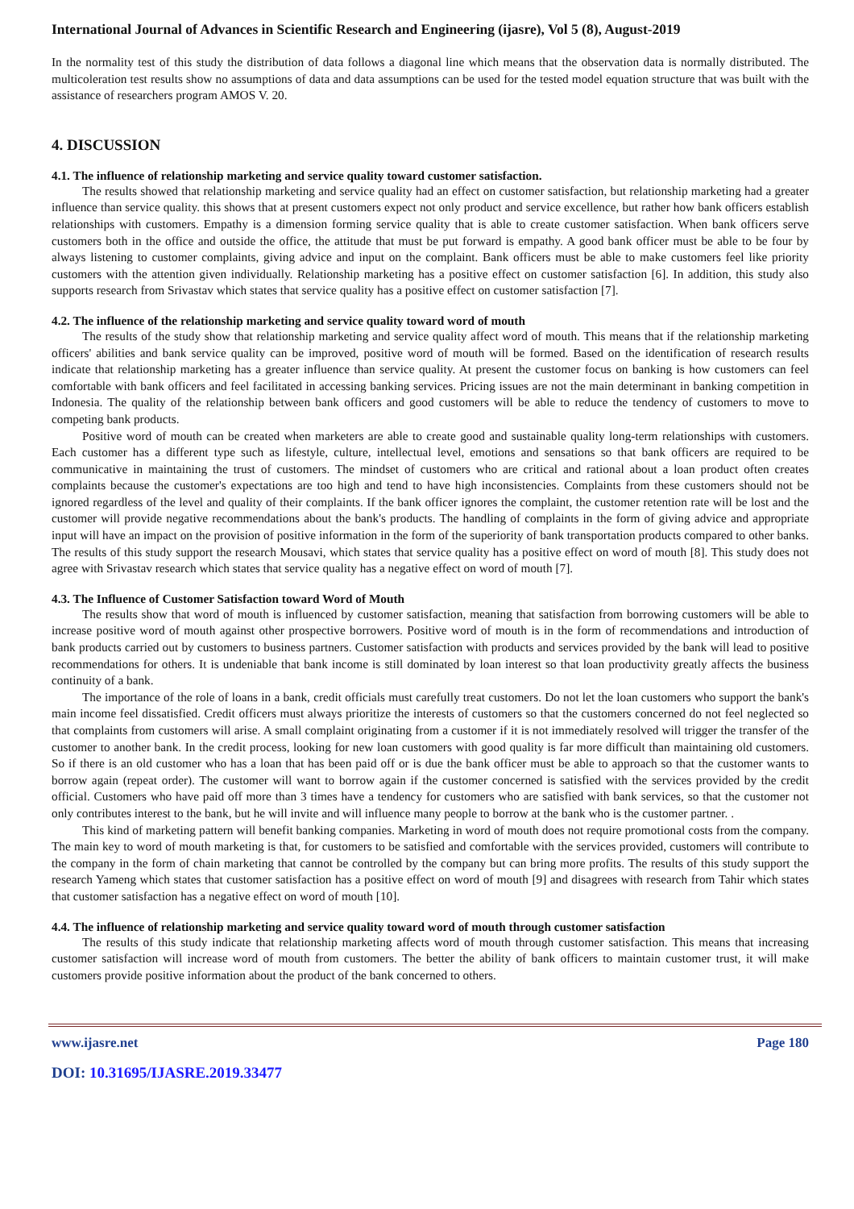International Journal of Advances in Scientific Research and Engineering (ijasre), Vol 5 (8), August-2019
In the normality test of this study the distribution of data follows a diagonal line which means that the observation data is normally distributed. The multicoleration test results show no assumptions of data and data assumptions can be used for the tested model equation structure that was built with the assistance of researchers program AMOS V. 20.
4. DISCUSSION
4.1. The influence of relationship marketing and service quality toward customer satisfaction.
The results showed that relationship marketing and service quality had an effect on customer satisfaction, but relationship marketing had a greater influence than service quality. this shows that at present customers expect not only product and service excellence, but rather how bank officers establish relationships with customers. Empathy is a dimension forming service quality that is able to create customer satisfaction. When bank officers serve customers both in the office and outside the office, the attitude that must be put forward is empathy. A good bank officer must be able to be four by always listening to customer complaints, giving advice and input on the complaint. Bank officers must be able to make customers feel like priority customers with the attention given individually. Relationship marketing has a positive effect on customer satisfaction [6]. In addition, this study also supports research from Srivastav which states that service quality has a positive effect on customer satisfaction [7].
4.2. The influence of the relationship marketing and service quality toward word of mouth
The results of the study show that relationship marketing and service quality affect word of mouth. This means that if the relationship marketing officers' abilities and bank service quality can be improved, positive word of mouth will be formed. Based on the identification of research results indicate that relationship marketing has a greater influence than service quality. At present the customer focus on banking is how customers can feel comfortable with bank officers and feel facilitated in accessing banking services. Pricing issues are not the main determinant in banking competition in Indonesia. The quality of the relationship between bank officers and good customers will be able to reduce the tendency of customers to move to competing bank products.
Positive word of mouth can be created when marketers are able to create good and sustainable quality long-term relationships with customers. Each customer has a different type such as lifestyle, culture, intellectual level, emotions and sensations so that bank officers are required to be communicative in maintaining the trust of customers. The mindset of customers who are critical and rational about a loan product often creates complaints because the customer's expectations are too high and tend to have high inconsistencies. Complaints from these customers should not be ignored regardless of the level and quality of their complaints. If the bank officer ignores the complaint, the customer retention rate will be lost and the customer will provide negative recommendations about the bank's products. The handling of complaints in the form of giving advice and appropriate input will have an impact on the provision of positive information in the form of the superiority of bank transportation products compared to other banks. The results of this study support the research Mousavi, which states that service quality has a positive effect on word of mouth [8]. This study does not agree with Srivastav research which states that service quality has a negative effect on word of mouth [7].
4.3. The Influence of Customer Satisfaction toward Word of Mouth
The results show that word of mouth is influenced by customer satisfaction, meaning that satisfaction from borrowing customers will be able to increase positive word of mouth against other prospective borrowers. Positive word of mouth is in the form of recommendations and introduction of bank products carried out by customers to business partners. Customer satisfaction with products and services provided by the bank will lead to positive recommendations for others. It is undeniable that bank income is still dominated by loan interest so that loan productivity greatly affects the business continuity of a bank.
The importance of the role of loans in a bank, credit officials must carefully treat customers. Do not let the loan customers who support the bank's main income feel dissatisfied. Credit officers must always prioritize the interests of customers so that the customers concerned do not feel neglected so that complaints from customers will arise. A small complaint originating from a customer if it is not immediately resolved will trigger the transfer of the customer to another bank. In the credit process, looking for new loan customers with good quality is far more difficult than maintaining old customers. So if there is an old customer who has a loan that has been paid off or is due the bank officer must be able to approach so that the customer wants to borrow again (repeat order). The customer will want to borrow again if the customer concerned is satisfied with the services provided by the credit official. Customers who have paid off more than 3 times have a tendency for customers who are satisfied with bank services, so that the customer not only contributes interest to the bank, but he will invite and will influence many people to borrow at the bank who is the customer partner. .
This kind of marketing pattern will benefit banking companies. Marketing in word of mouth does not require promotional costs from the company. The main key to word of mouth marketing is that, for customers to be satisfied and comfortable with the services provided, customers will contribute to the company in the form of chain marketing that cannot be controlled by the company but can bring more profits. The results of this study support the research Yameng which states that customer satisfaction has a positive effect on word of mouth [9] and disagrees with research from Tahir which states that customer satisfaction has a negative effect on word of mouth [10].
4.4. The influence of relationship marketing and service quality toward word of mouth through customer satisfaction
The results of this study indicate that relationship marketing affects word of mouth through customer satisfaction. This means that increasing customer satisfaction will increase word of mouth from customers. The better the ability of bank officers to maintain customer trust, it will make customers provide positive information about the product of the bank concerned to others.
www.ijasre.net Page 180
DOI: 10.31695/IJASRE.2019.33477